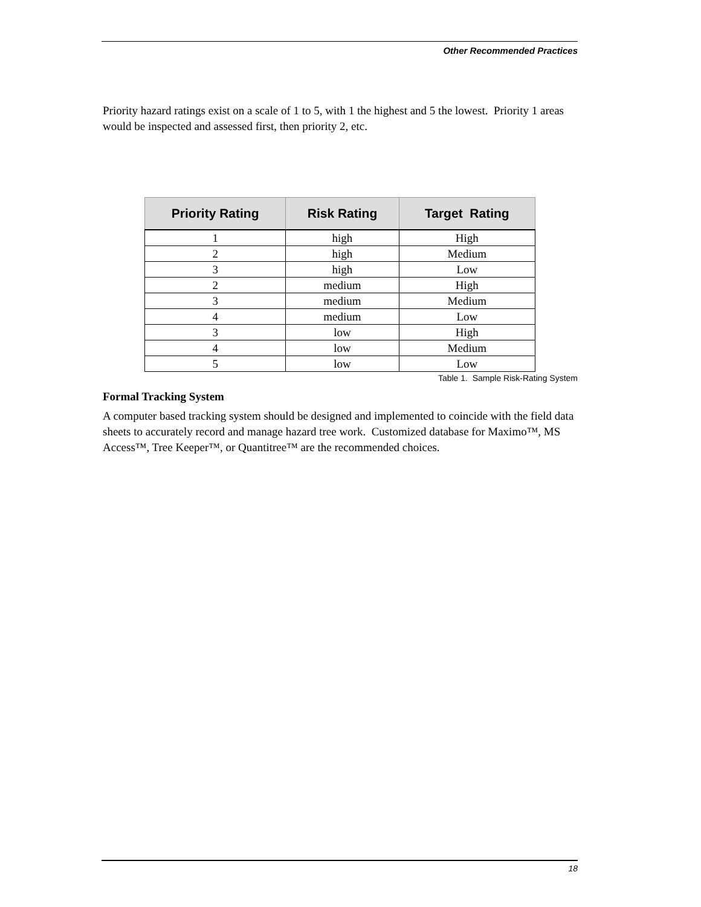Other Recommended Practices
Priority hazard ratings exist on a scale of 1 to 5, with 1 the highest and 5 the lowest. Priority 1 areas would be inspected and assessed first, then priority 2, etc.
| Priority Rating | Risk Rating | Target Rating |
| --- | --- | --- |
| 1 | high | High |
| 2 | high | Medium |
| 3 | high | Low |
| 2 | medium | High |
| 3 | medium | Medium |
| 4 | medium | Low |
| 3 | low | High |
| 4 | low | Medium |
| 5 | low | Low |
Table 1. Sample Risk-Rating System
Formal Tracking System
A computer based tracking system should be designed and implemented to coincide with the field data sheets to accurately record and manage hazard tree work. Customized database for Maximo™, MS Access™, Tree Keeper™, or Quantitree™ are the recommended choices.
18